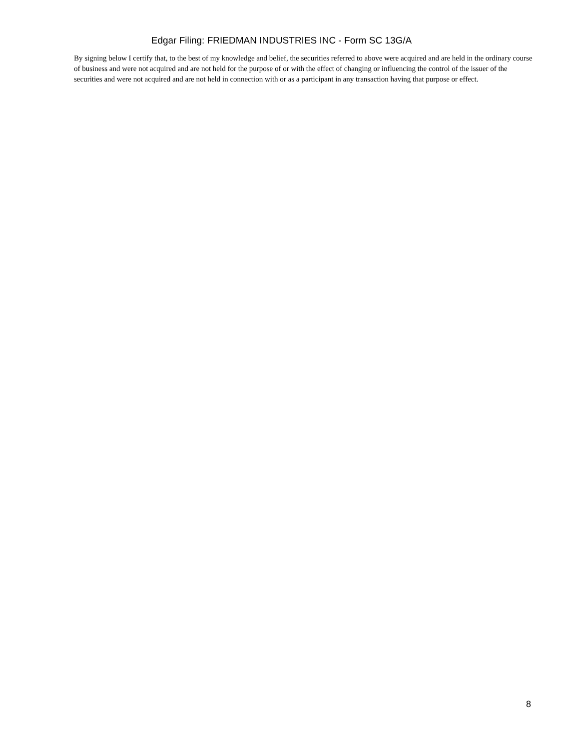Edgar Filing: FRIEDMAN INDUSTRIES INC - Form SC 13G/A
By signing below I certify that, to the best of my knowledge and belief, the securities referred to above were acquired and are held in the ordinary course of business and were not acquired and are not held for the purpose of or with the effect of changing or influencing the control of the issuer of the securities and were not acquired and are not held in connection with or as a participant in any transaction having that purpose or effect.
8